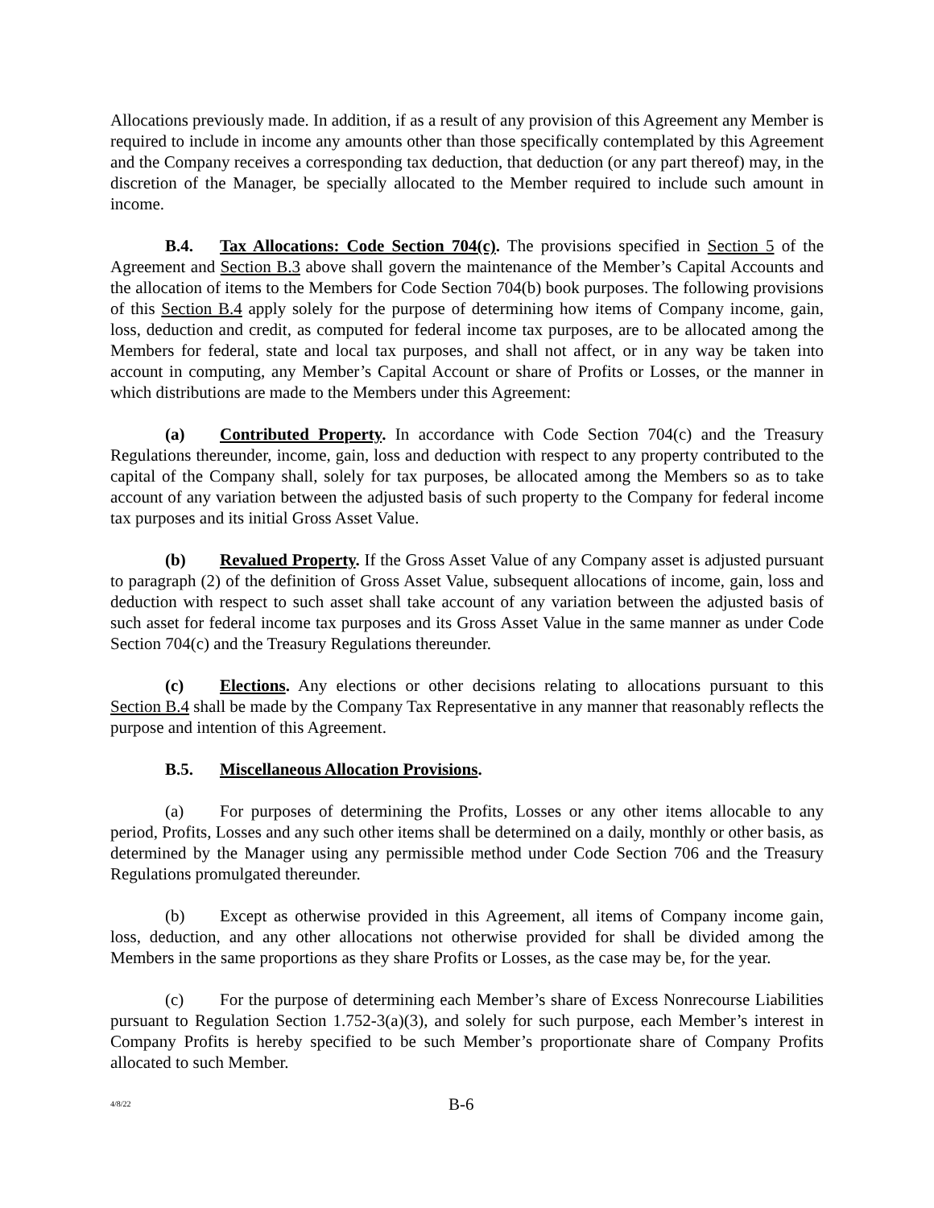Allocations previously made. In addition, if as a result of any provision of this Agreement any Member is required to include in income any amounts other than those specifically contemplated by this Agreement and the Company receives a corresponding tax deduction, that deduction (or any part thereof) may, in the discretion of the Manager, be specially allocated to the Member required to include such amount in income.
B.4. Tax Allocations: Code Section 704(c). The provisions specified in Section 5 of the Agreement and Section B.3 above shall govern the maintenance of the Member’s Capital Accounts and the allocation of items to the Members for Code Section 704(b) book purposes. The following provisions of this Section B.4 apply solely for the purpose of determining how items of Company income, gain, loss, deduction and credit, as computed for federal income tax purposes, are to be allocated among the Members for federal, state and local tax purposes, and shall not affect, or in any way be taken into account in computing, any Member’s Capital Account or share of Profits or Losses, or the manner in which distributions are made to the Members under this Agreement:
(a) Contributed Property. In accordance with Code Section 704(c) and the Treasury Regulations thereunder, income, gain, loss and deduction with respect to any property contributed to the capital of the Company shall, solely for tax purposes, be allocated among the Members so as to take account of any variation between the adjusted basis of such property to the Company for federal income tax purposes and its initial Gross Asset Value.
(b) Revalued Property. If the Gross Asset Value of any Company asset is adjusted pursuant to paragraph (2) of the definition of Gross Asset Value, subsequent allocations of income, gain, loss and deduction with respect to such asset shall take account of any variation between the adjusted basis of such asset for federal income tax purposes and its Gross Asset Value in the same manner as under Code Section 704(c) and the Treasury Regulations thereunder.
(c) Elections. Any elections or other decisions relating to allocations pursuant to this Section B.4 shall be made by the Company Tax Representative in any manner that reasonably reflects the purpose and intention of this Agreement.
B.5. Miscellaneous Allocation Provisions.
(a) For purposes of determining the Profits, Losses or any other items allocable to any period, Profits, Losses and any such other items shall be determined on a daily, monthly or other basis, as determined by the Manager using any permissible method under Code Section 706 and the Treasury Regulations promulgated thereunder.
(b) Except as otherwise provided in this Agreement, all items of Company income gain, loss, deduction, and any other allocations not otherwise provided for shall be divided among the Members in the same proportions as they share Profits or Losses, as the case may be, for the year.
(c) For the purpose of determining each Member’s share of Excess Nonrecourse Liabilities pursuant to Regulation Section 1.752-3(a)(3), and solely for such purpose, each Member’s interest in Company Profits is hereby specified to be such Member’s proportionate share of Company Profits allocated to such Member.
4/8/22 B-6